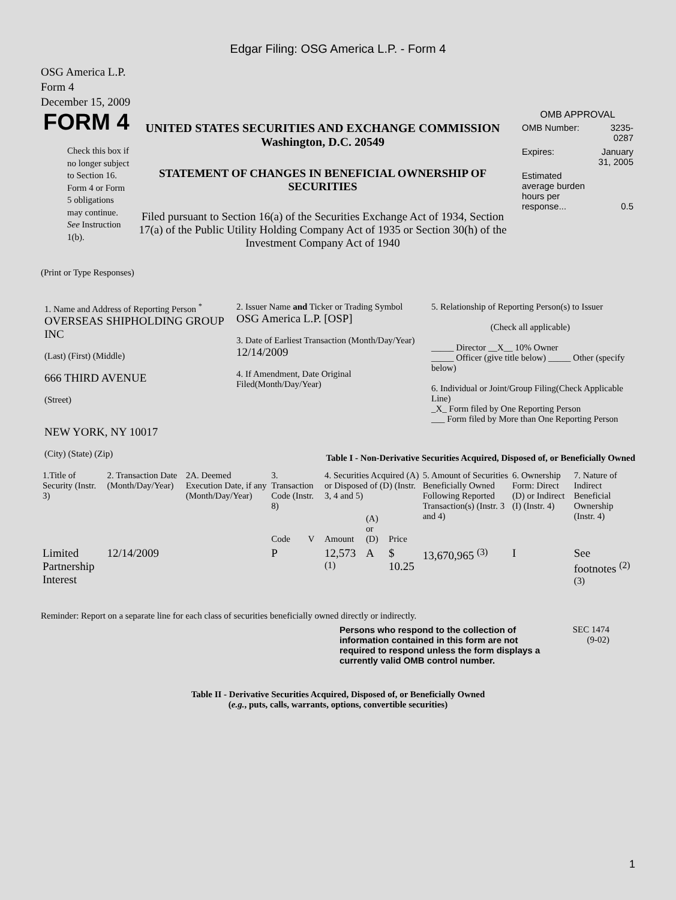Edgar Filing: OSG America L.P. - Form 4
OSG America L.P.
Form 4
December 15, 2009
FORM 4
Check this box if no longer subject to Section 16. Form 4 or Form 5 obligations may continue. See Instruction 1(b).
UNITED STATES SECURITIES AND EXCHANGE COMMISSION
Washington, D.C. 20549
STATEMENT OF CHANGES IN BENEFICIAL OWNERSHIP OF SECURITIES
Filed pursuant to Section 16(a) of the Securities Exchange Act of 1934, Section 17(a) of the Public Utility Holding Company Act of 1935 or Section 30(h) of the Investment Company Act of 1940
OMB APPROVAL
| OMB Number: | 3235-0287 |
| Expires: | January 31, 2005 |
| Estimated average burden hours per response... | 0.5 |
(Print or Type Responses)
1. Name and Address of Reporting Person <sup>*</sup>
OVERSEAS SHIPHOLDING GROUP INC
(Last) (First) (Middle)
666 THIRD AVENUE
(Street)
NEW YORK, NY 10017
(City) (State) (Zip)
2. Issuer Name and Ticker or Trading Symbol
OSG America L.P. [OSP]
3. Date of Earliest Transaction (Month/Day/Year)
12/14/2009
4. If Amendment, Date Original Filed(Month/Day/Year)
5. Relationship of Reporting Person(s) to Issuer
(Check all applicable)
_____ Director __X__ 10% Owner
_____ Officer (give title below) _____ Other (specify below)
6. Individual or Joint/Group Filing(Check Applicable Line)
_X_ Form filed by One Reporting Person
___ Form filed by More than One Reporting Person
Table I - Non-Derivative Securities Acquired, Disposed of, or Beneficially Owned
| 1.Title of Security (Instr. 3) | 2. Transaction Date (Month/Day/Year) | 2A. Deemed Execution Date, if any (Month/Day/Year) | 3. Transaction Code (Instr. 8) | | 4. Securities Acquired (A) or Disposed of (D) (Instr. 3, 4 and 5) | | | 5. Amount of Securities Beneficially Owned Following Reported Transaction(s) (Instr. 3 and 4) | 6. Ownership Form: Direct (D) or Indirect (I) (Instr. 4) | 7. Nature of Indirect Beneficial Ownership (Instr. 4) |
| --- | --- | --- | --- | --- | --- | --- | --- | --- | --- | --- |
| | | | Code | V | Amount | (A) or (D) | Price | | | |
| Limited Partnership Interest | 12/14/2009 | | P | | 12,573 <sup>(1)</sup> | A | $ 10.25 | 13,670,965 <sup>(3)</sup> | I | See footnotes <sup>(2)</sup> <sup>(3)</sup> |
Reminder: Report on a separate line for each class of securities beneficially owned directly or indirectly.
Persons who respond to the collection of information contained in this form are not required to respond unless the form displays a currently valid OMB control number.
SEC 1474
(9-02)
Table II - Derivative Securities Acquired, Disposed of, or Beneficially Owned
(e.g., puts, calls, warrants, options, convertible securities)
1